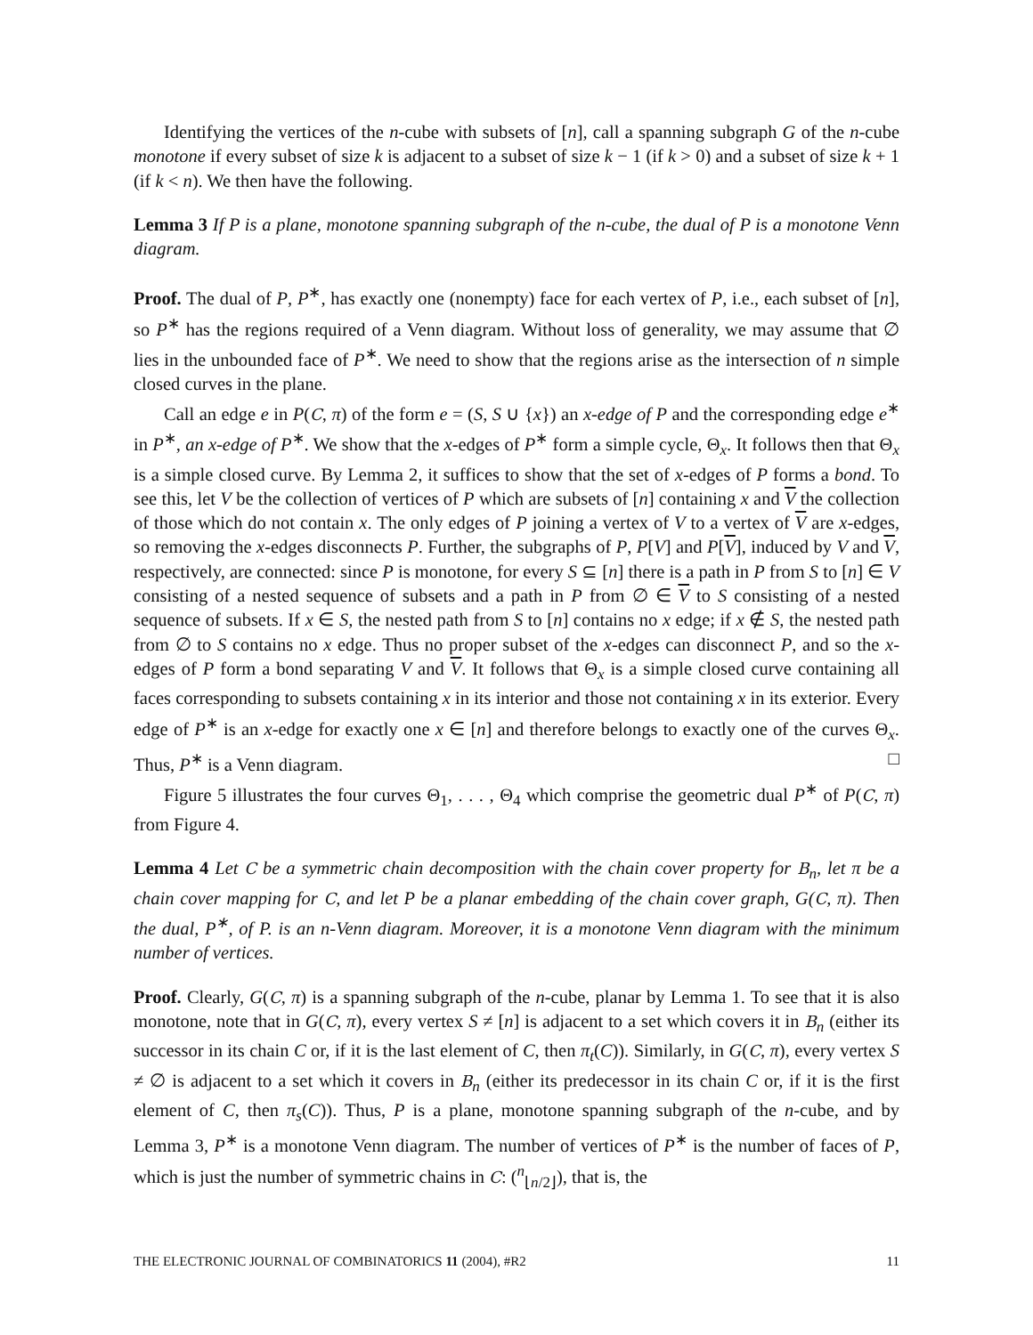Identifying the vertices of the n-cube with subsets of [n], call a spanning subgraph G of the n-cube monotone if every subset of size k is adjacent to a subset of size k − 1 (if k > 0) and a subset of size k + 1 (if k < n). We then have the following.
Lemma 3 If P is a plane, monotone spanning subgraph of the n-cube, the dual of P is a monotone Venn diagram.
Proof. The dual of P, P<sup>∗</sup>, has exactly one (nonempty) face for each vertex of P, i.e., each subset of [n], so P<sup>∗</sup> has the regions required of a Venn diagram. Without loss of generality, we may assume that ∅ lies in the unbounded face of P<sup>∗</sup>. We need to show that the regions arise as the intersection of n simple closed curves in the plane.
Call an edge e in P(C, π) of the form e = (S, S ∪ {x}) an x-edge of P and the corresponding edge e<sup>∗</sup> in P<sup>∗</sup>, an x-edge of P<sup>∗</sup>. We show that the x-edges of P<sup>∗</sup> form a simple cycle, Θ<sub>x</sub>. It follows then that Θ<sub>x</sub> is a simple closed curve. By Lemma 2, it suffices to show that the set of x-edges of P forms a bond. To see this, let V be the collection of vertices of P which are subsets of [n] containing x and V the collection of those which do not contain x. The only edges of P joining a vertex of V to a vertex of V are x-edges, so removing the x-edges disconnects P. Further, the subgraphs of P, P[V] and P[V], induced by V and V, respectively, are connected: since P is monotone, for every S ⊆ [n] there is a path in P from S to [n] ∈ V consisting of a nested sequence of subsets and a path in P from ∅ ∈ V to S consisting of a nested sequence of subsets. If x ∈ S, the nested path from S to [n] contains no x edge; if x ∉ S, the nested path from ∅ to S contains no x edge. Thus no proper subset of the x-edges can disconnect P, and so the x-edges of P form a bond separating V and V. It follows that Θ<sub>x</sub> is a simple closed curve containing all faces corresponding to subsets containing x in its interior and those not containing x in its exterior. Every edge of P<sup>∗</sup> is an x-edge for exactly one x ∈ [n] and therefore belongs to exactly one of the curves Θ<sub>x</sub>. Thus, P<sup>∗</sup> is a Venn diagram. □
Figure 5 illustrates the four curves Θ<sub>1</sub>, . . . , Θ<sub>4</sub> which comprise the geometric dual P<sup>∗</sup> of P(C, π) from Figure 4.
Lemma 4 Let C be a symmetric chain decomposition with the chain cover property for B<sub>n</sub>, let π be a chain cover mapping for C, and let P be a planar embedding of the chain cover graph, G(C, π). Then the dual, P<sup>∗</sup>, of P. is an n-Venn diagram. Moreover, it is a monotone Venn diagram with the minimum number of vertices.
Proof. Clearly, G(C, π) is a spanning subgraph of the n-cube, planar by Lemma 1. To see that it is also monotone, note that in G(C, π), every vertex S ≠ [n] is adjacent to a set which covers it in B<sub>n</sub> (either its successor in its chain C or, if it is the last element of C, then π<sub>t</sub>(C)). Similarly, in G(C, π), every vertex S ≠ ∅ is adjacent to a set which it covers in B<sub>n</sub> (either its predecessor in its chain C or, if it is the first element of C, then π<sub>s</sub>(C)). Thus, P is a plane, monotone spanning subgraph of the n-cube, and by Lemma 3, P<sup>∗</sup> is a monotone Venn diagram. The number of vertices of P<sup>∗</sup> is the number of faces of P, which is just the number of symmetric chains in C: (<sup>n</sup><sub>⌊n/2⌋</sub>), that is, the
THE ELECTRONIC JOURNAL OF COMBINATORICS 11 (2004), #R2 11